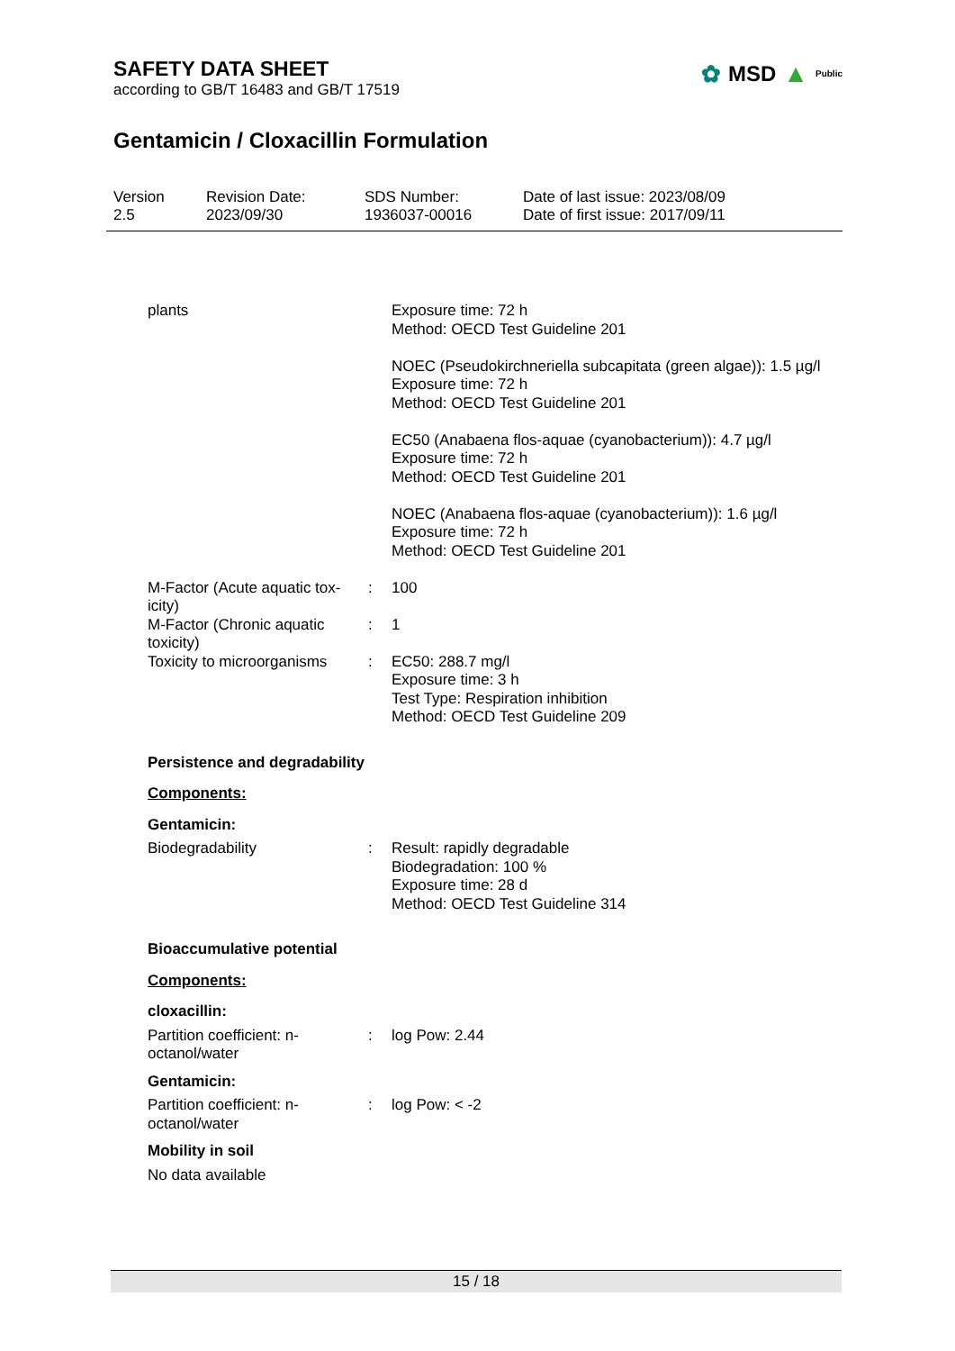SAFETY DATA SHEET
according to GB/T 16483 and GB/T 17519
✿ MSD ▲ Public
Gentamicin / Cloxacillin Formulation
Version
2.5
Revision Date:
2023/09/30
SDS Number:
1936037-00016
Date of last issue: 2023/08/09
Date of first issue: 2017/09/11
| plants | | Exposure time: 72 h Method: OECD Test Guideline 201 NOEC (Pseudokirchneriella subcapitata (green algae)): 1.5 µg/l Exposure time: 72 h Method: OECD Test Guideline 201 EC50 (Anabaena flos-aquae (cyanobacterium)): 4.7 µg/l Exposure time: 72 h Method: OECD Test Guideline 201 NOEC (Anabaena flos-aquae (cyanobacterium)): 1.6 µg/l Exposure time: 72 h Method: OECD Test Guideline 201 |
| M-Factor (Acute aquatic tox-icity) | : | 100 |
| M-Factor (Chronic aquatic toxicity) | : | 1 |
| Toxicity to microorganisms | : | EC50: 288.7 mg/l Exposure time: 3 h Test Type: Respiration inhibition Method: OECD Test Guideline 209 |
Persistence and degradability
Components:
Gentamicin:
| Biodegradability | : | Result: rapidly degradable Biodegradation: 100 % Exposure time: 28 d Method: OECD Test Guideline 314 |
Bioaccumulative potential
Components:
cloxacillin:
| Partition coefficient: n-octanol/water | : | log Pow: 2.44 |
Gentamicin:
| Partition coefficient: n-octanol/water | : | log Pow: < -2 |
Mobility in soil
No data available
15 / 18